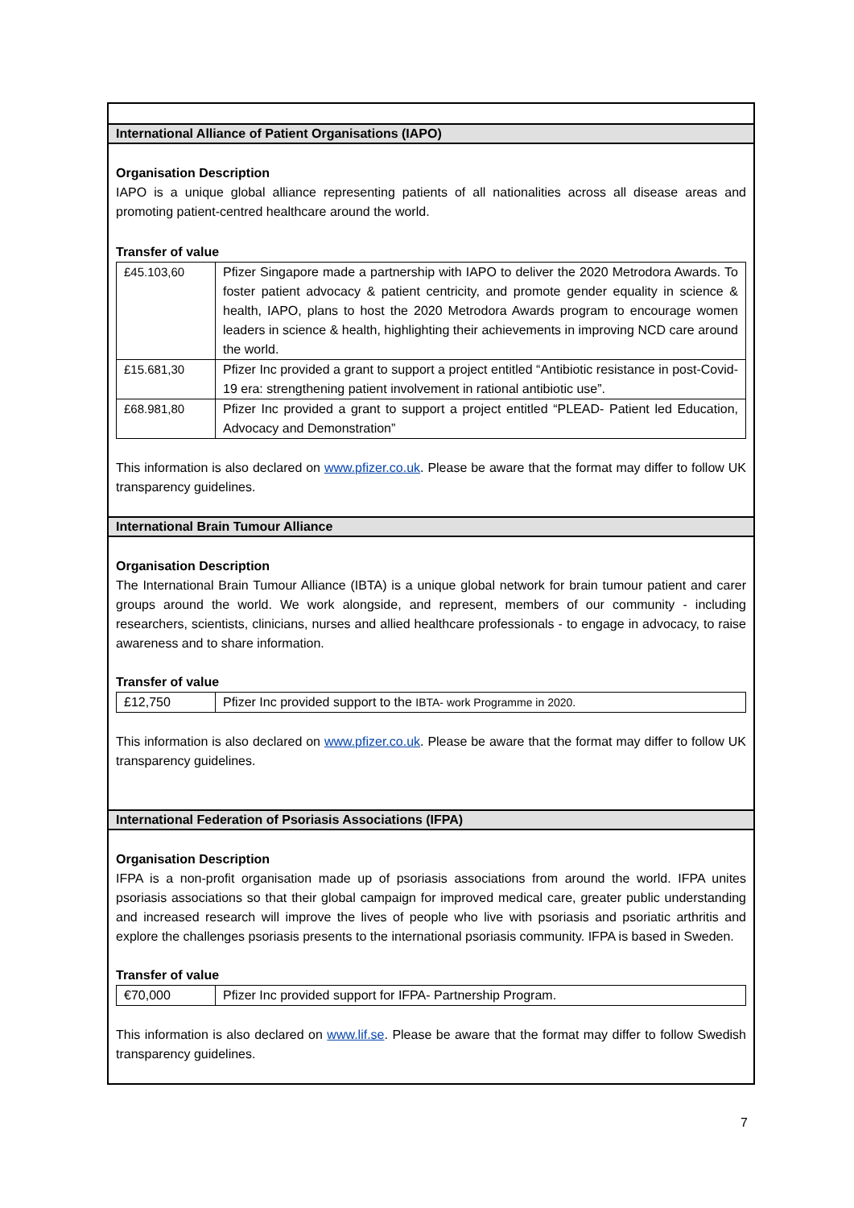International Alliance of Patient Organisations (IAPO)
Organisation Description
IAPO is a unique global alliance representing patients of all nationalities across all disease areas and promoting patient-centred healthcare around the world.
Transfer of value
| £45.103,60 | Pfizer Singapore made a partnership with IAPO to deliver the 2020 Metrodora Awards. To foster patient advocacy & patient centricity, and promote gender equality in science & health, IAPO, plans to host the 2020 Metrodora Awards program to encourage women leaders in science & health, highlighting their achievements in improving NCD care around the world. |
| £15.681,30 | Pfizer Inc provided a grant to support a project entitled “Antibiotic resistance in post-Covid-19 era: strengthening patient involvement in rational antibiotic use”. |
| £68.981,80 | Pfizer Inc provided a grant to support a project entitled “PLEAD- Patient led Education, Advocacy and Demonstration” |
This information is also declared on www.pfizer.co.uk. Please be aware that the format may differ to follow UK transparency guidelines.
International Brain Tumour Alliance
Organisation Description
The International Brain Tumour Alliance (IBTA) is a unique global network for brain tumour patient and carer groups around the world. We work alongside, and represent, members of our community - including researchers, scientists, clinicians, nurses and allied healthcare professionals - to engage in advocacy, to raise awareness and to share information.
Transfer of value
| £12,750 | Pfizer Inc provided support to the IBTA- work Programme in 2020. |
This information is also declared on www.pfizer.co.uk. Please be aware that the format may differ to follow UK transparency guidelines.
International Federation of Psoriasis Associations (IFPA)
Organisation Description
IFPA is a non-profit organisation made up of psoriasis associations from around the world. IFPA unites psoriasis associations so that their global campaign for improved medical care, greater public understanding and increased research will improve the lives of people who live with psoriasis and psoriatic arthritis and explore the challenges psoriasis presents to the international psoriasis community. IFPA is based in Sweden.
Transfer of value
| €70,000 | Pfizer Inc provided support for IFPA- Partnership Program. |
This information is also declared on www.lif.se. Please be aware that the format may differ to follow Swedish transparency guidelines.
7